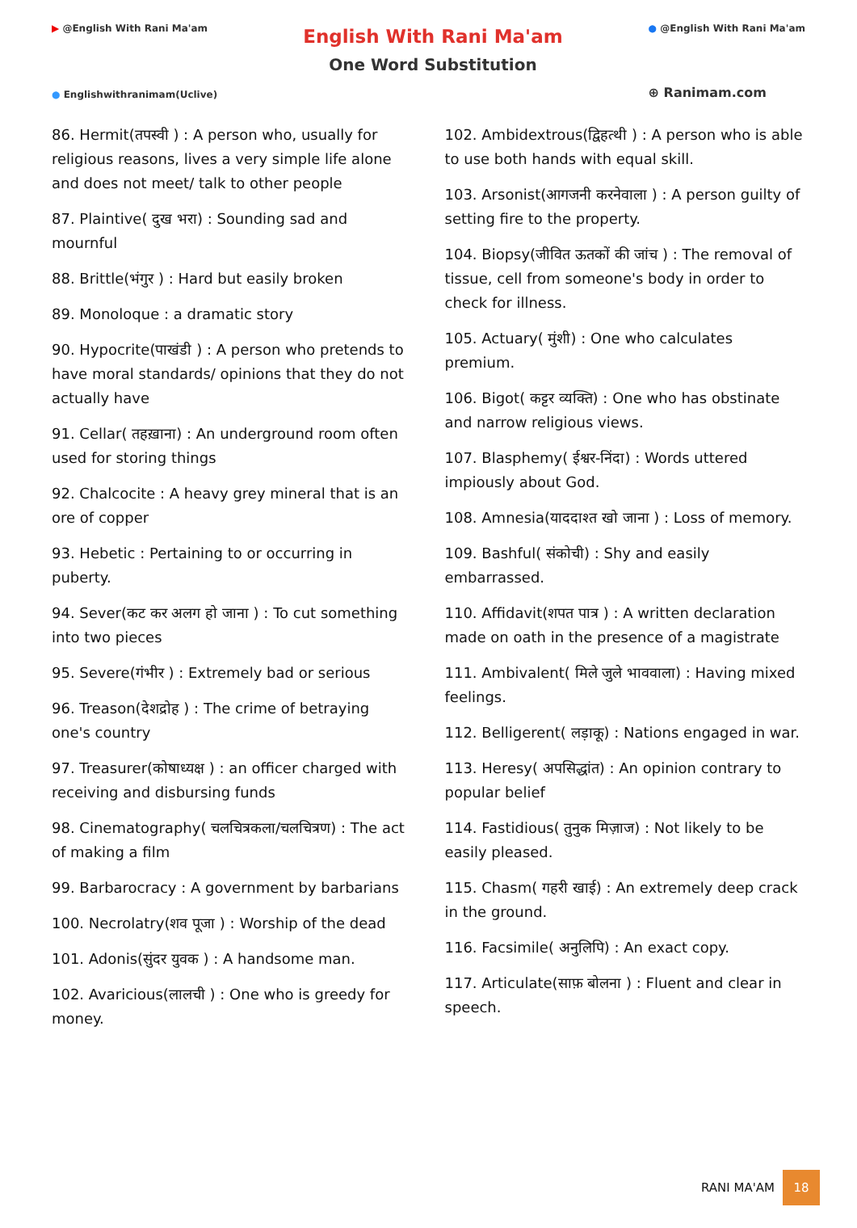▶ @English With Rani Ma'am
● Englishwithranimam(Uclive)
English With Rani Ma'am
One Word Substitution
● @English With Rani Ma'am
⊕ Ranimam.com
86. Hermit(तपस्वी ) : A person who, usually for religious reasons, lives a very simple life alone and does not meet/ talk to other people
87. Plaintive( दुख भरा) : Sounding sad and mournful
88. Brittle(भंगुर ) : Hard but easily broken
89. Monoloque : a dramatic story
90. Hypocrite(पाखंडी ) : A person who pretends to have moral standards/ opinions that they do not actually have
91. Cellar( तहख़ाना) : An underground room often used for storing things
92. Chalcocite : A heavy grey mineral that is an ore of copper
93. Hebetic : Pertaining to or occurring in puberty.
94. Sever(कट कर अलग हो जाना ) : To cut something into two pieces
95. Severe(गंभीर ) : Extremely bad or serious
96. Treason(देशद्रोह ) : The crime of betraying one's country
97. Treasurer(कोषाध्यक्ष ) : an officer charged with receiving and disbursing funds
98. Cinematography( चलचित्रकला/चलचित्रण) : The act of making a film
99. Barbarocracy : A government by barbarians
100. Necrolatry(शव पूजा ) : Worship of the dead
101. Adonis(सुंदर युवक ) : A handsome man.
102. Avaricious(लालची ) : One who is greedy for money.
102. Ambidextrous(द्विहत्थी ) : A person who is able to use both hands with equal skill.
103. Arsonist(आगजनी करनेवाला ) : A person guilty of setting fire to the property.
104. Biopsy(जीवित ऊतकों की जांच ) : The removal of tissue, cell from someone's body in order to check for illness.
105. Actuary( मुंशी) : One who calculates premium.
106. Bigot( कट्टर व्यक्ति) : One who has obstinate and narrow religious views.
107. Blasphemy( ईश्वर-निंदा) : Words uttered impiously about God.
108. Amnesia(याददाश्त खो जाना ) : Loss of memory.
109. Bashful( संकोची) : Shy and easily embarrassed.
110. Affidavit(शपत पात्र ) : A written declaration made on oath in the presence of a magistrate
111. Ambivalent( मिले जुले भाववाला) : Having mixed feelings.
112. Belligerent( लड़ाकू) : Nations engaged in war.
113. Heresy( अपसिद्धांत) : An opinion contrary to popular belief
114. Fastidious( तुनुक मिज़ाज) : Not likely to be easily pleased.
115. Chasm( गहरी खाई) : An extremely deep crack in the ground.
116. Facsimile( अनुलिपि) : An exact copy.
117. Articulate(साफ़ बोलना ) : Fluent and clear in speech.
RANI MA'AM 18